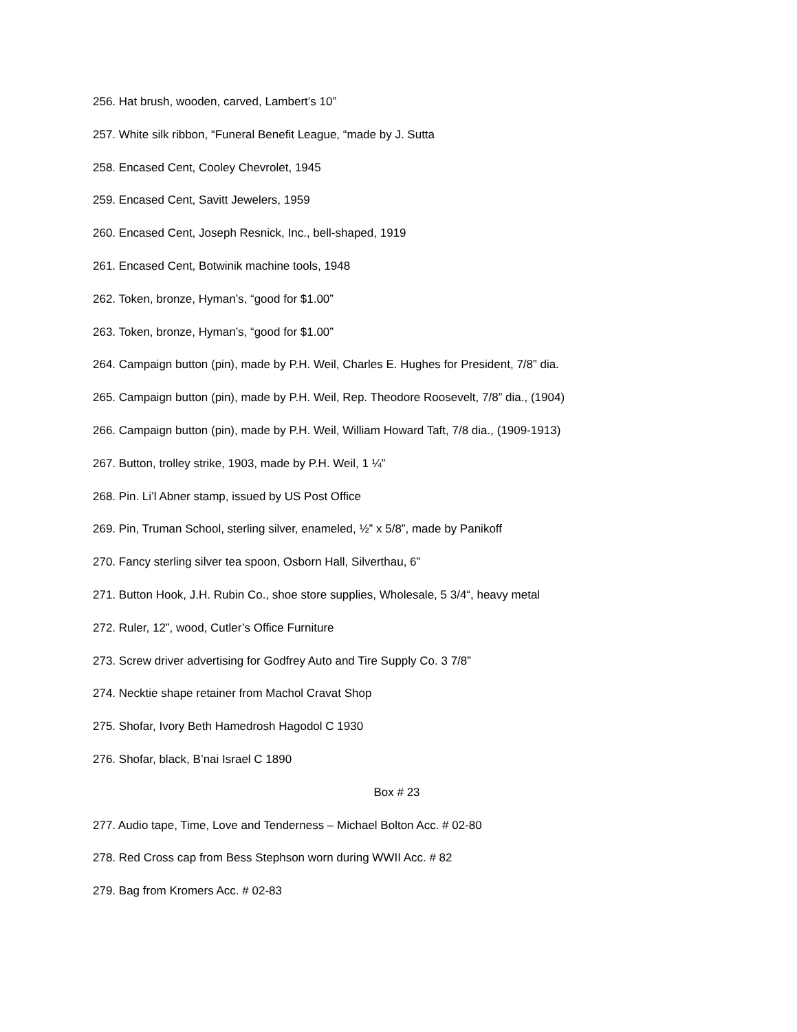256. Hat brush, wooden, carved, Lambert’s 10”
257. White silk ribbon, “Funeral Benefit League, “made by J. Sutta
258. Encased Cent, Cooley Chevrolet, 1945
259. Encased Cent, Savitt Jewelers, 1959
260. Encased Cent, Joseph Resnick, Inc., bell-shaped, 1919
261. Encased Cent, Botwinik machine tools, 1948
262. Token, bronze, Hyman’s, “good for $1.00”
263. Token, bronze, Hyman’s, “good for $1.00”
264. Campaign button (pin), made by P.H. Weil, Charles E. Hughes for President, 7/8” dia.
265. Campaign button (pin), made by P.H. Weil, Rep. Theodore Roosevelt, 7/8” dia., (1904)
266. Campaign button (pin), made by P.H. Weil, William Howard Taft, 7/8 dia., (1909-1913)
267. Button, trolley strike, 1903, made by P.H. Weil, 1 ¼”
268. Pin. Li’l Abner stamp, issued by US Post Office
269. Pin, Truman School, sterling silver, enameled, ½” x 5/8”, made by Panikoff
270. Fancy sterling silver tea spoon, Osborn Hall, Silverthau, 6”
271. Button Hook, J.H. Rubin Co., shoe store supplies, Wholesale, 5 3/4“, heavy metal
272. Ruler, 12”, wood, Cutler’s Office Furniture
273. Screw driver advertising for Godfrey Auto and Tire Supply Co. 3 7/8”
274. Necktie shape retainer from Machol Cravat Shop
275. Shofar, Ivory Beth Hamedrosh Hagodol C 1930
276. Shofar, black, B’nai Israel C 1890
Box # 23
277. Audio tape, Time, Love and Tenderness – Michael Bolton Acc. # 02-80
278. Red Cross cap from Bess Stephson worn during WWII Acc. # 82
279. Bag from Kromers Acc. # 02-83